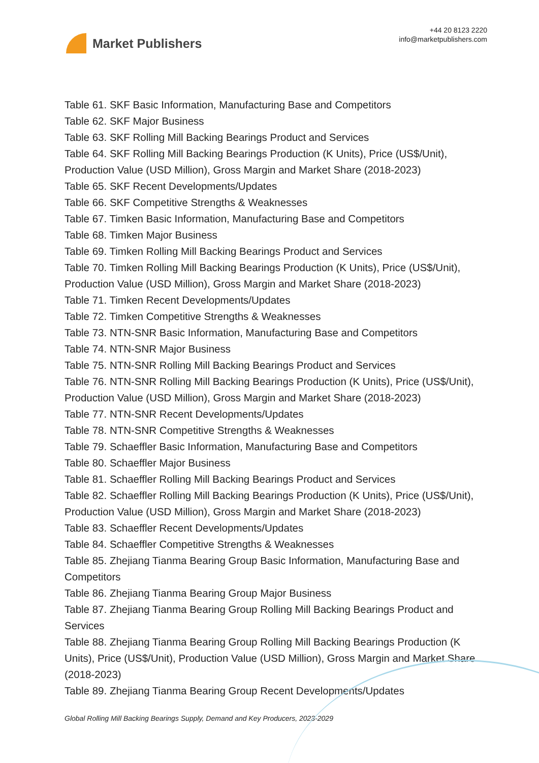Market Publishers
+44 20 8123 2220
info@marketpublishers.com
Table 61. SKF Basic Information, Manufacturing Base and Competitors
Table 62. SKF Major Business
Table 63. SKF Rolling Mill Backing Bearings Product and Services
Table 64. SKF Rolling Mill Backing Bearings Production (K Units), Price (US$/Unit), Production Value (USD Million), Gross Margin and Market Share (2018-2023)
Table 65. SKF Recent Developments/Updates
Table 66. SKF Competitive Strengths & Weaknesses
Table 67. Timken Basic Information, Manufacturing Base and Competitors
Table 68. Timken Major Business
Table 69. Timken Rolling Mill Backing Bearings Product and Services
Table 70. Timken Rolling Mill Backing Bearings Production (K Units), Price (US$/Unit), Production Value (USD Million), Gross Margin and Market Share (2018-2023)
Table 71. Timken Recent Developments/Updates
Table 72. Timken Competitive Strengths & Weaknesses
Table 73. NTN-SNR Basic Information, Manufacturing Base and Competitors
Table 74. NTN-SNR Major Business
Table 75. NTN-SNR Rolling Mill Backing Bearings Product and Services
Table 76. NTN-SNR Rolling Mill Backing Bearings Production (K Units), Price (US$/Unit), Production Value (USD Million), Gross Margin and Market Share (2018-2023)
Table 77. NTN-SNR Recent Developments/Updates
Table 78. NTN-SNR Competitive Strengths & Weaknesses
Table 79. Schaeffler Basic Information, Manufacturing Base and Competitors
Table 80. Schaeffler Major Business
Table 81. Schaeffler Rolling Mill Backing Bearings Product and Services
Table 82. Schaeffler Rolling Mill Backing Bearings Production (K Units), Price (US$/Unit), Production Value (USD Million), Gross Margin and Market Share (2018-2023)
Table 83. Schaeffler Recent Developments/Updates
Table 84. Schaeffler Competitive Strengths & Weaknesses
Table 85. Zhejiang Tianma Bearing Group Basic Information, Manufacturing Base and Competitors
Table 86. Zhejiang Tianma Bearing Group Major Business
Table 87. Zhejiang Tianma Bearing Group Rolling Mill Backing Bearings Product and Services
Table 88. Zhejiang Tianma Bearing Group Rolling Mill Backing Bearings Production (K Units), Price (US$/Unit), Production Value (USD Million), Gross Margin and Market Share (2018-2023)
Table 89. Zhejiang Tianma Bearing Group Recent Developments/Updates
Global Rolling Mill Backing Bearings Supply, Demand and Key Producers, 2023-2029